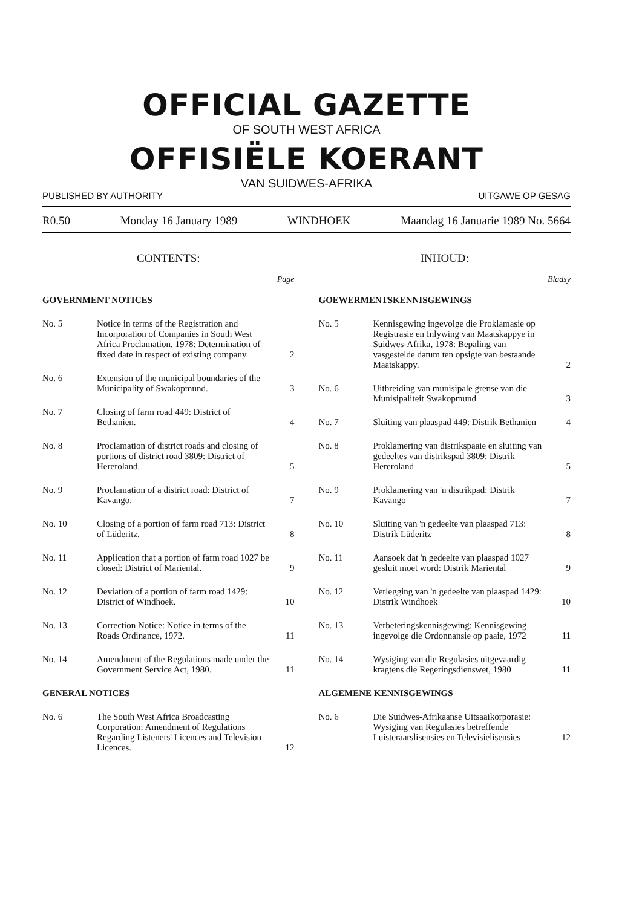OFFICIAL GAZETTE
OF SOUTH WEST AFRICA
OFFISIËLE KOERANT
VAN SUIDWES-AFRIKA
PUBLISHED BY AUTHORITY UITGAWE OP GESAG
R0.50 Monday 16 January 1989 WINDHOEK Maandag 16 Januarie 1989 No. 5664
CONTENTS:
Page
GOVERNMENT NOTICES
No. 5 Notice in terms of the Registration and Incorporation of Companies in South West Africa Proclamation, 1978: Determination of fixed date in respect of existing company. 2
No. 6 Extension of the municipal boundaries of the Municipality of Swakopmund. 3
No. 7 Closing of farm road 449: District of Bethanien. 4
No. 8 Proclamation of district roads and closing of portions of district road 3809: District of Hereroland. 5
No. 9 Proclamation of a district road: District of Kavango. 7
No. 10 Closing of a portion of farm road 713: District of Lüderitz. 8
No. 11 Application that a portion of farm road 1027 be closed: District of Mariental. 9
No. 12 Deviation of a portion of farm road 1429: District of Windhoek. 10
No. 13 Correction Notice: Notice in terms of the Roads Ordinance, 1972. 11
No. 14 Amendment of the Regulations made under the Government Service Act, 1980. 11
GENERAL NOTICES
No. 6 The South West Africa Broadcasting Corporation: Amendment of Regulations Regarding Listeners' Licences and Television Licences. 12
INHOUD:
Bladsy
GOEWERMENTSKENNISGEWINGS
No. 5 Kennisgewing ingevolge die Proklamasie op Registrasie en Inlywing van Maatskappye in Suidwes-Afrika, 1978: Bepaling van vasgestelde datum ten opsigte van bestaande Maatskappy. 2
No. 6 Uitbreiding van munisipale grense van die Munisipaliteit Swakopmund 3
No. 7 Sluiting van plaaspad 449: Distrik Bethanien 4
No. 8 Proklamering van distrikspaaie en sluiting van gedeeltes van distrikspad 3809: Distrik Hereroland 5
No. 9 Proklamering van 'n distrikpad: Distrik Kavango 7
No. 10 Sluiting van 'n gedeelte van plaaspad 713: Distrik Lüderitz 8
No. 11 Aansoek dat 'n gedeelte van plaaspad 1027 gesluit moet word: Distrik Mariental 9
No. 12 Verlegging van 'n gedeelte van plaaspad 1429: Distrik Windhoek 10
No. 13 Verbeteringskennisgewing: Kennisgewing ingevolge die Ordonnansie op paaie, 1972 11
No. 14 Wysiging van die Regulasies uitgevaardig kragtens die Regeringsdienswet, 1980 11
ALGEMENE KENNISGEWINGS
No. 6 Die Suidwes-Afrikaanse Uitsaaikorporasie: Wysiging van Regulasies betreffende Luisteraarslisensies en Televisielisensies 12